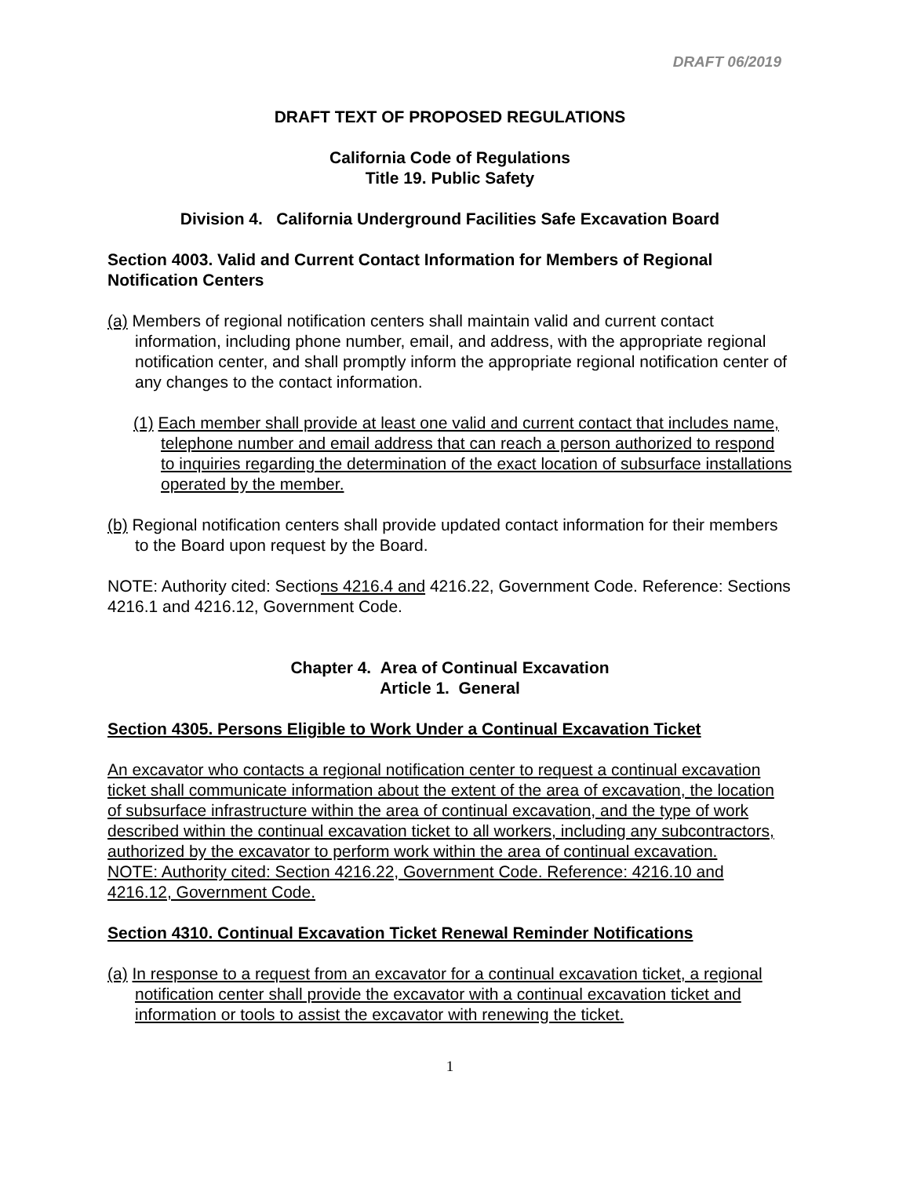DRAFT 06/2019
DRAFT TEXT OF PROPOSED REGULATIONS
California Code of Regulations
Title 19. Public Safety
Division 4. California Underground Facilities Safe Excavation Board
Section 4003. Valid and Current Contact Information for Members of Regional Notification Centers
(a) Members of regional notification centers shall maintain valid and current contact information, including phone number, email, and address, with the appropriate regional notification center, and shall promptly inform the appropriate regional notification center of any changes to the contact information.
(1) Each member shall provide at least one valid and current contact that includes name, telephone number and email address that can reach a person authorized to respond to inquiries regarding the determination of the exact location of subsurface installations operated by the member.
(b) Regional notification centers shall provide updated contact information for their members to the Board upon request by the Board.
NOTE: Authority cited: Sections 4216.4 and 4216.22, Government Code. Reference: Sections 4216.1 and 4216.12, Government Code.
Chapter 4. Area of Continual Excavation
Article 1. General
Section 4305. Persons Eligible to Work Under a Continual Excavation Ticket
An excavator who contacts a regional notification center to request a continual excavation ticket shall communicate information about the extent of the area of excavation, the location of subsurface infrastructure within the area of continual excavation, and the type of work described within the continual excavation ticket to all workers, including any subcontractors, authorized by the excavator to perform work within the area of continual excavation.
NOTE: Authority cited: Section 4216.22, Government Code. Reference: 4216.10 and 4216.12, Government Code.
Section 4310. Continual Excavation Ticket Renewal Reminder Notifications
(a) In response to a request from an excavator for a continual excavation ticket, a regional notification center shall provide the excavator with a continual excavation ticket and information or tools to assist the excavator with renewing the ticket.
1